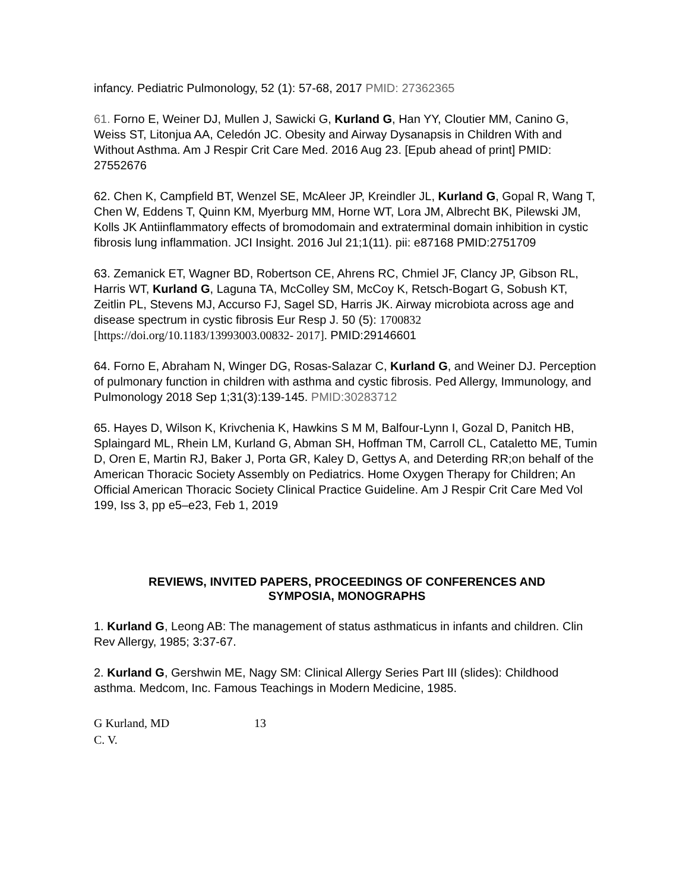infancy. Pediatric Pulmonology, 52 (1): 57-68, 2017 PMID: 27362365
61. Forno E, Weiner DJ, Mullen J, Sawicki G, Kurland G, Han YY, Cloutier MM, Canino G, Weiss ST, Litonjua AA, Celedón JC. Obesity and Airway Dysanapsis in Children With and Without Asthma. Am J Respir Crit Care Med. 2016 Aug 23. [Epub ahead of print] PMID: 27552676
62. Chen K, Campfield BT, Wenzel SE, McAleer JP, Kreindler JL, Kurland G, Gopal R, Wang T, Chen W, Eddens T, Quinn KM, Myerburg MM, Horne WT, Lora JM, Albrecht BK, Pilewski JM, Kolls JK Antiinflammatory effects of bromodomain and extraterminal domain inhibition in cystic fibrosis lung inflammation. JCI Insight. 2016 Jul 21;1(11). pii: e87168 PMID:2751709
63. Zemanick ET, Wagner BD, Robertson CE, Ahrens RC, Chmiel JF, Clancy JP, Gibson RL, Harris WT, Kurland G, Laguna TA, McColley SM, McCoy K, Retsch-Bogart G, Sobush KT, Zeitlin PL, Stevens MJ, Accurso FJ, Sagel SD, Harris JK. Airway microbiota across age and disease spectrum in cystic fibrosis Eur Resp J. 50 (5): 1700832 [https://doi.org/10.1183/13993003.00832- 2017]. PMID:29146601
64. Forno E, Abraham N, Winger DG, Rosas-Salazar C, Kurland G, and Weiner DJ. Perception of pulmonary function in children with asthma and cystic fibrosis. Ped Allergy, Immunology, and Pulmonology 2018 Sep 1;31(3):139-145. PMID:30283712
65. Hayes D, Wilson K, Krivchenia K, Hawkins S M M, Balfour-Lynn I, Gozal D, Panitch HB, Splaingard ML, Rhein LM, Kurland G, Abman SH, Hoffman TM, Carroll CL, Cataletto ME, Tumin D, Oren E, Martin RJ, Baker J, Porta GR, Kaley D, Gettys A, and Deterding RR;on behalf of the American Thoracic Society Assembly on Pediatrics. Home Oxygen Therapy for Children; An Official American Thoracic Society Clinical Practice Guideline. Am J Respir Crit Care Med Vol 199, Iss 3, pp e5–e23, Feb 1, 2019
REVIEWS, INVITED PAPERS, PROCEEDINGS OF CONFERENCES AND
SYMPOSIA, MONOGRAPHS
1. Kurland G, Leong AB: The management of status asthmaticus in infants and children. Clin Rev Allergy, 1985; 3:37-67.
2. Kurland G, Gershwin ME, Nagy SM: Clinical Allergy Series Part III (slides): Childhood asthma. Medcom, Inc. Famous Teachings in Modern Medicine, 1985.
G Kurland, MD
C. V.
13